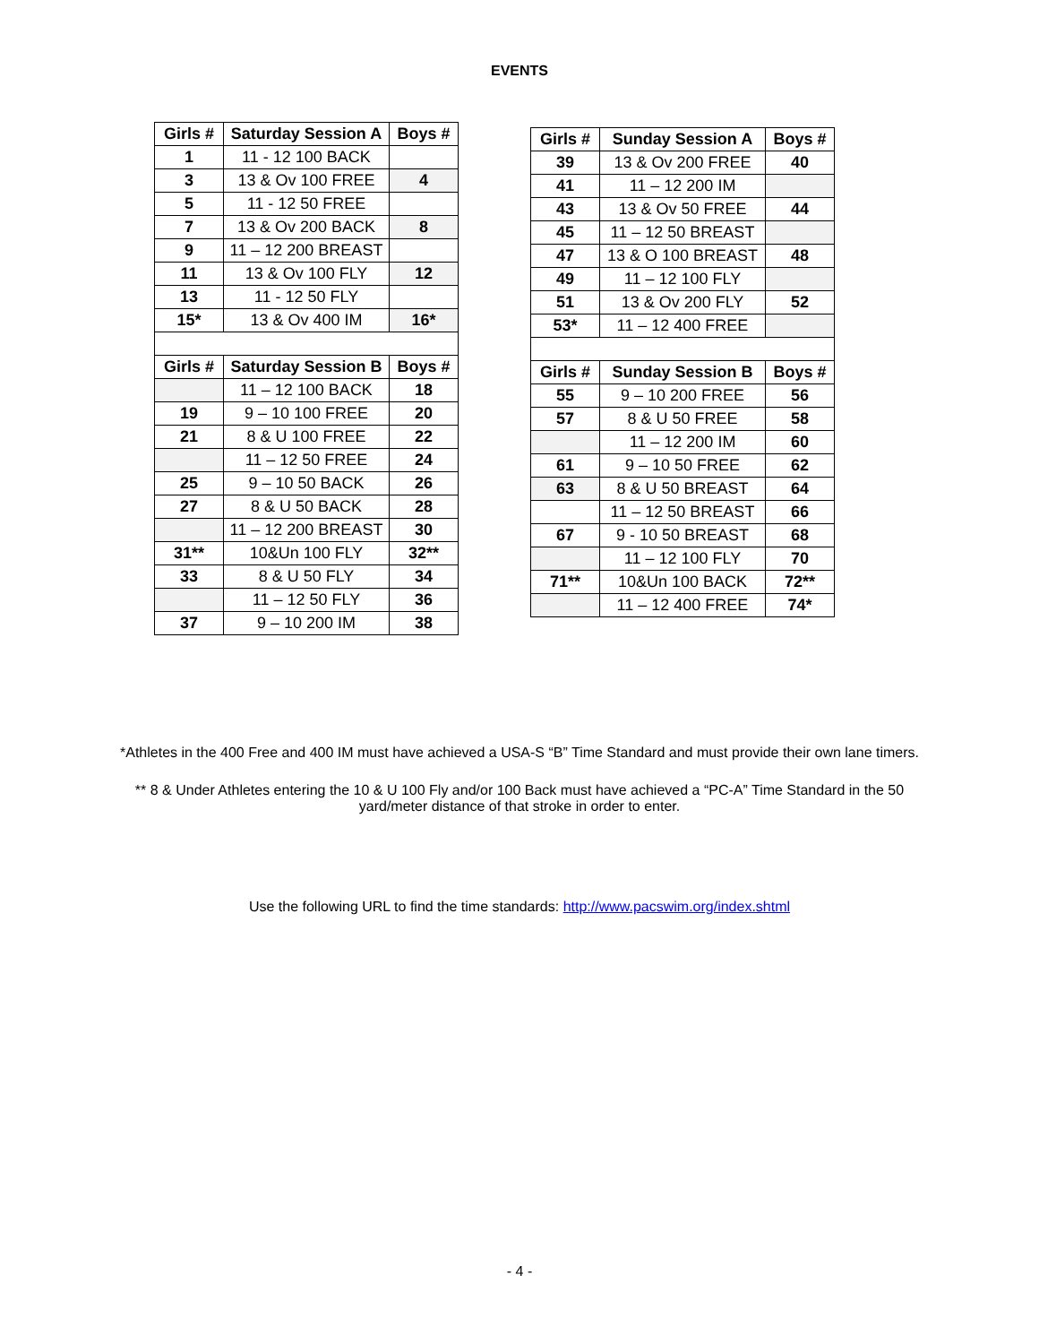EVENTS
| Girls # | Saturday Session A | Boys # |
| --- | --- | --- |
| 1 | 11 - 12 100 BACK | |
| 3 | 13 & Ov 100 FREE | 4 |
| 5 | 11 - 12 50 FREE | |
| 7 | 13 & Ov 200 BACK | 8 |
| 9 | 11 – 12 200 BREAST | |
| 11 | 13 & Ov 100 FLY | 12 |
| 13 | 11 - 12 50 FLY | |
| 15* | 13 & Ov 400 IM | 16* |
| Girls # | Saturday Session B | Boys # |
| | 11 – 12 100 BACK | 18 |
| 19 | 9 – 10 100 FREE | 20 |
| 21 | 8 & U 100 FREE | 22 |
| | 11 – 12 50 FREE | 24 |
| 25 | 9 – 10 50 BACK | 26 |
| 27 | 8 & U 50 BACK | 28 |
| | 11 – 12 200 BREAST | 30 |
| 31** | 10&Un 100 FLY | 32** |
| 33 | 8 & U 50 FLY | 34 |
| | 11 – 12 50 FLY | 36 |
| 37 | 9 – 10 200 IM | 38 |
| Girls # | Sunday Session A | Boys # |
| --- | --- | --- |
| 39 | 13 & Ov 200 FREE | 40 |
| 41 | 11 – 12 200 IM | |
| 43 | 13 & Ov 50 FREE | 44 |
| 45 | 11 – 12 50 BREAST | |
| 47 | 13 & O 100 BREAST | 48 |
| 49 | 11 – 12 100 FLY | |
| 51 | 13 & Ov 200 FLY | 52 |
| 53* | 11 – 12 400 FREE | |
| Girls # | Sunday Session B | Boys # |
| 55 | 9 – 10 200 FREE | 56 |
| 57 | 8 & U 50 FREE | 58 |
| | 11 – 12 200 IM | 60 |
| 61 | 9 – 10 50 FREE | 62 |
| 63 | 8 & U 50 BREAST | 64 |
| | 11 – 12 50 BREAST | 66 |
| 67 | 9 - 10 50 BREAST | 68 |
| | 11 – 12 100 FLY | 70 |
| 71** | 10&Un 100 BACK | 72** |
| | 11 – 12 400 FREE | 74* |
*Athletes in the 400 Free and 400 IM must have achieved a USA-S “B” Time Standard and must provide their own lane timers.
** 8 & Under Athletes entering the 10 & U 100 Fly and/or 100 Back must have achieved a “PC-A” Time Standard in the 50
yard/meter distance of that stroke in order to enter.
Use the following URL to find the time standards: http://www.pacswim.org/index.shtml
- 4 -